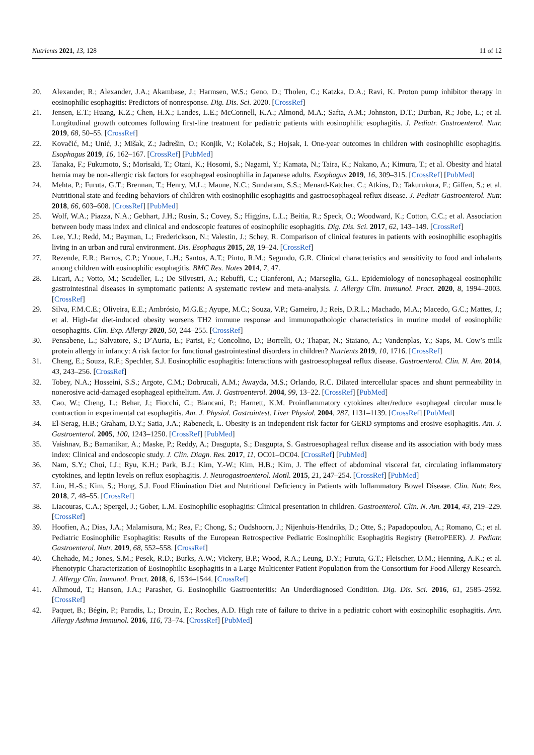Nutrients 2021, 13, 128 11 of 12
20. Alexander, R.; Alexander, J.A.; Akambase, J.; Harmsen, W.S.; Geno, D.; Tholen, C.; Katzka, D.A.; Ravi, K. Proton pump inhibitor therapy in eosinophilic esophagitis: Predictors of nonresponse. Dig. Dis. Sci. 2020. [CrossRef]
21. Jensen, E.T.; Huang, K.Z.; Chen, H.X.; Landes, L.E.; McConnell, K.A.; Almond, M.A.; Safta, A.M.; Johnston, D.T.; Durban, R.; Jobe, L.; et al. Longitudinal growth outcomes following first-line treatment for pediatric patients with eosinophilic esophagitis. J. Pediatr. Gastroenterol. Nutr. 2019, 68, 50–55. [CrossRef]
22. Kovačić, M.; Unić, J.; Mišak, Z.; Jadrešin, O.; Konjik, V.; Kolaček, S.; Hojsak, I. One-year outcomes in children with eosinophilic esophagitis. Esophagus 2019, 16, 162–167. [CrossRef] [PubMed]
23. Tanaka, F.; Fukumoto, S.; Morisaki, T.; Otani, K.; Hosomi, S.; Nagami, Y.; Kamata, N.; Taira, K.; Nakano, A.; Kimura, T.; et al. Obesity and hiatal hernia may be non-allergic risk factors for esophageal eosinophilia in Japanese adults. Esophagus 2019, 16, 309–315. [CrossRef] [PubMed]
24. Mehta, P.; Furuta, G.T.; Brennan, T.; Henry, M.L.; Maune, N.C.; Sundaram, S.S.; Menard-Katcher, C.; Atkins, D.; Takurukura, F.; Giffen, S.; et al. Nutritional state and feeding behaviors of children with eosinophilic esophagitis and gastroesophageal reflux disease. J. Pediatr Gastroenterol. Nutr. 2018, 66, 603–608. [CrossRef] [PubMed]
25. Wolf, W.A.; Piazza, N.A.; Gebhart, J.H.; Rusin, S.; Covey, S.; Higgins, L.L.; Beitia, R.; Speck, O.; Woodward, K.; Cotton, C.C.; et al. Association between body mass index and clinical and endoscopic features of eosinophilic esophagitis. Dig. Dis. Sci. 2017, 62, 143–149. [CrossRef]
26. Lee, Y.J.; Redd, M.; Bayman, L.; Frederickson, N.; Valestin, J.; Schey, R. Comparison of clinical features in patients with eosinophilic esophagitis living in an urban and rural environment. Dis. Esophagus 2015, 28, 19–24. [CrossRef]
27. Rezende, E.R.; Barros, C.P.; Ynoue, L.H.; Santos, A.T.; Pinto, R.M.; Segundo, G.R. Clinical characteristics and sensitivity to food and inhalants among children with eosinophilic esophagitis. BMC Res. Notes 2014, 7, 47.
28. Licari, A.; Votto, M.; Scudeller, L.; De Silvestri, A.; Rebuffi, C.; Cianferoni, A.; Marseglia, G.L. Epidemiology of nonesophageal eosinophilic gastrointestinal diseases in symptomatic patients: A systematic review and meta-analysis. J. Allergy Clin. Immunol. Pract. 2020, 8, 1994–2003. [CrossRef]
29. Silva, F.M.C.E.; Oliveira, E.E.; Ambrósio, M.G.E.; Ayupe, M.C.; Souza, V.P.; Gameiro, J.; Reis, D.R.L.; Machado, M.A.; Macedo, G.C.; Mattes, J.; et al. High-fat diet-induced obesity worsens TH2 immune response and immunopathologic characteristics in murine model of eosinophilic oesophagitis. Clin. Exp. Allergy 2020, 50, 244–255. [CrossRef]
30. Pensabene, L.; Salvatore, S.; D’Auria, E.; Parisi, F.; Concolino, D.; Borrelli, O.; Thapar, N.; Staiano, A.; Vandenplas, Y.; Saps, M. Cow’s milk protein allergy in infancy: A risk factor for functional gastrointestinal disorders in children? Nutrients 2019, 10, 1716. [CrossRef]
31. Cheng, E.; Souza, R.F.; Spechler, S.J. Eosinophilic esophagitis: Interactions with gastroesophageal reflux disease. Gastroenterol. Clin. N. Am. 2014, 43, 243–256. [CrossRef]
32. Tobey, N.A.; Hosseini, S.S.; Argote, C.M.; Dobrucali, A.M.; Awayda, M.S.; Orlando, R.C. Dilated intercellular spaces and shunt permeability in nonerosive acid-damaged esophageal epithelium. Am. J. Gastroenterol. 2004, 99, 13–22. [CrossRef] [PubMed]
33. Cao, W.; Cheng, L.; Behar, J.; Fiocchi, C.; Biancani, P.; Harnett, K.M. Proinflammatory cytokines alter/reduce esophageal circular muscle contraction in experimental cat esophagitis. Am. J. Physiol. Gastrointest. Liver Physiol. 2004, 287, 1131–1139. [CrossRef] [PubMed]
34. El-Serag, H.B.; Graham, D.Y.; Satia, J.A.; Rabeneck, L. Obesity is an independent risk factor for GERD symptoms and erosive esophagitis. Am. J. Gastroenterol. 2005, 100, 1243–1250. [CrossRef] [PubMed]
35. Vaishnav, B.; Bamanikar, A.; Maske, P.; Reddy, A.; Dasgupta, S.; Dasgupta, S. Gastroesophageal reflux disease and its association with body mass index: Clinical and endoscopic study. J. Clin. Diagn. Res. 2017, 11, OC01–OC04. [CrossRef] [PubMed]
36. Nam, S.Y.; Choi, I.J.; Ryu, K.H.; Park, B.J.; Kim, Y.-W.; Kim, H.B.; Kim, J. The effect of abdominal visceral fat, circulating inflammatory cytokines, and leptin levels on reflux esophagitis. J. Neurogastroenterol. Motil. 2015, 21, 247–254. [CrossRef] [PubMed]
37. Lim, H.-S.; Kim, S.; Hong, S.J. Food Elimination Diet and Nutritional Deficiency in Patients with Inflammatory Bowel Disease. Clin. Nutr. Res. 2018, 7, 48–55. [CrossRef]
38. Liacouras, C.A.; Spergel, J.; Gober, L.M. Eosinophilic esophagitis: Clinical presentation in children. Gastroenterol. Clin. N. Am. 2014, 43, 219–229. [CrossRef]
39. Hoofien, A.; Dias, J.A.; Malamisura, M.; Rea, F.; Chong, S.; Oudshoorn, J.; Nijenhuis-Hendriks, D.; Otte, S.; Papadopoulou, A.; Romano, C.; et al. Pediatric Eosinophilic Esophagitis: Results of the European Retrospective Pediatric Eosinophilic Esophagitis Registry (RetroPEER). J. Pediatr. Gastroenterol. Nutr. 2019, 68, 552–558. [CrossRef]
40. Chehade, M.; Jones, S.M.; Pesek, R.D.; Burks, A.W.; Vickery, B.P.; Wood, R.A.; Leung, D.Y.; Furuta, G.T.; Fleischer, D.M.; Henning, A.K.; et al. Phenotypic Characterization of Eosinophilic Esophagitis in a Large Multicenter Patient Population from the Consortium for Food Allergy Research. J. Allergy Clin. Immunol. Pract. 2018, 6, 1534–1544. [CrossRef]
41. Alhmoud, T.; Hanson, J.A.; Parasher, G. Eosinophilic Gastroenteritis: An Underdiagnosed Condition. Dig. Dis. Sci. 2016, 61, 2585–2592. [CrossRef]
42. Paquet, B.; Bégin, P.; Paradis, L.; Drouin, E.; Roches, A.D. High rate of failure to thrive in a pediatric cohort with eosinophilic esophagitis. Ann. Allergy Asthma Immunol. 2016, 116, 73–74. [CrossRef] [PubMed]